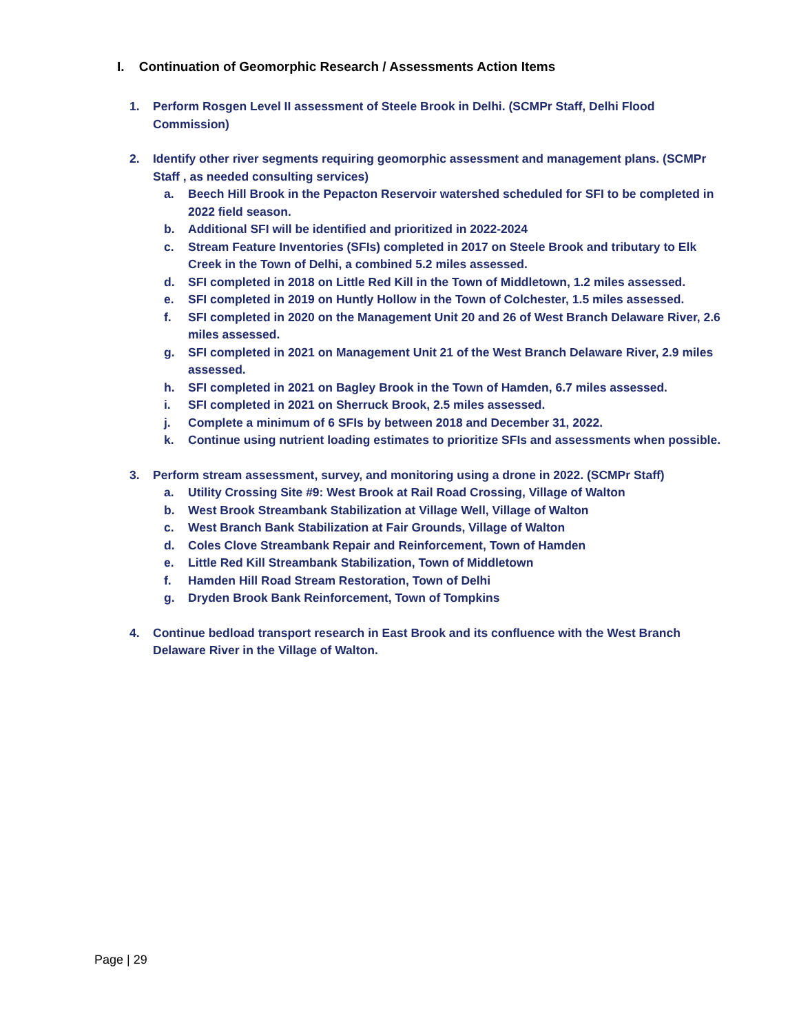I. Continuation of Geomorphic Research / Assessments Action Items
1. Perform Rosgen Level II assessment of Steele Brook in Delhi. (SCMPr Staff, Delhi Flood Commission)
2. Identify other river segments requiring geomorphic assessment and management plans. (SCMPr Staff , as needed consulting services)
a. Beech Hill Brook in the Pepacton Reservoir watershed scheduled for SFI to be completed in 2022 field season.
b. Additional SFI will be identified and prioritized in 2022-2024
c. Stream Feature Inventories (SFIs) completed in 2017 on Steele Brook and tributary to Elk Creek in the Town of Delhi, a combined 5.2 miles assessed.
d. SFI completed in 2018 on Little Red Kill in the Town of Middletown, 1.2 miles assessed.
e. SFI completed in 2019 on Huntly Hollow in the Town of Colchester, 1.5 miles assessed.
f. SFI completed in 2020 on the Management Unit 20 and 26 of West Branch Delaware River, 2.6 miles assessed.
g. SFI completed in 2021 on Management Unit 21 of the West Branch Delaware River, 2.9 miles assessed.
h. SFI completed in 2021 on Bagley Brook in the Town of Hamden, 6.7 miles assessed.
i. SFI completed in 2021 on Sherruck Brook, 2.5 miles assessed.
j. Complete a minimum of 6 SFIs by between 2018 and December 31, 2022.
k. Continue using nutrient loading estimates to prioritize SFIs and assessments when possible.
3. Perform stream assessment, survey, and monitoring using a drone in 2022. (SCMPr Staff)
a. Utility Crossing Site #9: West Brook at Rail Road Crossing, Village of Walton
b. West Brook Streambank Stabilization at Village Well, Village of Walton
c. West Branch Bank Stabilization at Fair Grounds, Village of Walton
d. Coles Clove Streambank Repair and Reinforcement, Town of Hamden
e. Little Red Kill Streambank Stabilization, Town of Middletown
f. Hamden Hill Road Stream Restoration, Town of Delhi
g. Dryden Brook Bank Reinforcement, Town of Tompkins
4. Continue bedload transport research in East Brook and its confluence with the West Branch Delaware River in the Village of Walton.
Page | 29